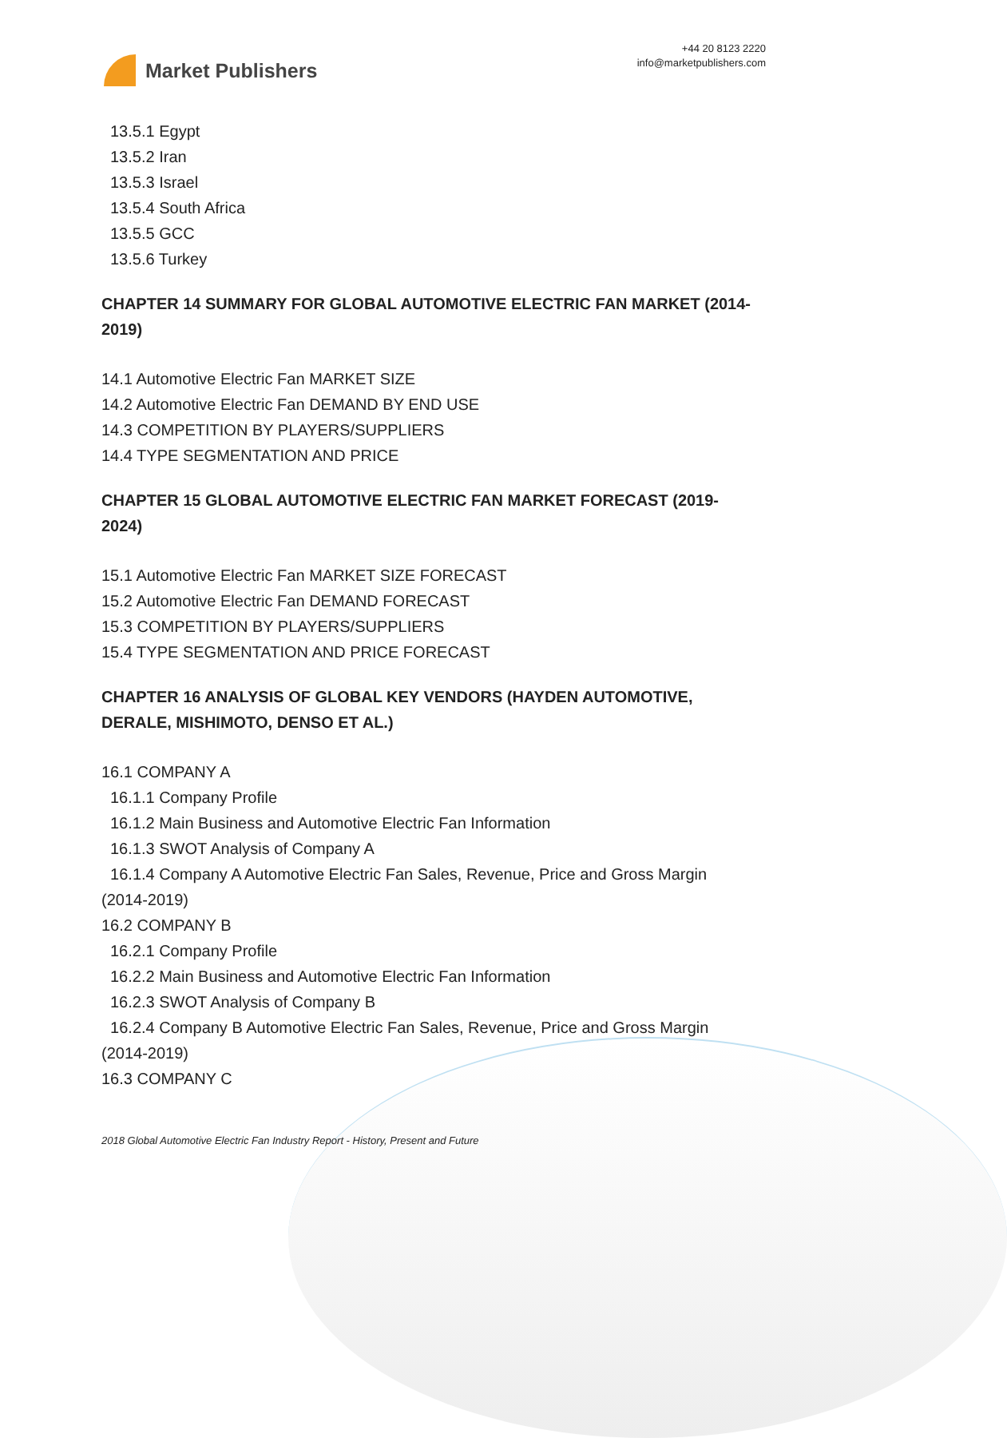Market Publishers
+44 20 8123 2220
info@marketpublishers.com
13.5.1 Egypt
13.5.2 Iran
13.5.3 Israel
13.5.4 South Africa
13.5.5 GCC
13.5.6 Turkey
CHAPTER 14 SUMMARY FOR GLOBAL AUTOMOTIVE ELECTRIC FAN MARKET (2014-2019)
14.1 Automotive Electric Fan MARKET SIZE
14.2 Automotive Electric Fan DEMAND BY END USE
14.3 COMPETITION BY PLAYERS/SUPPLIERS
14.4 TYPE SEGMENTATION AND PRICE
CHAPTER 15 GLOBAL AUTOMOTIVE ELECTRIC FAN MARKET FORECAST (2019-2024)
15.1 Automotive Electric Fan MARKET SIZE FORECAST
15.2 Automotive Electric Fan DEMAND FORECAST
15.3 COMPETITION BY PLAYERS/SUPPLIERS
15.4 TYPE SEGMENTATION AND PRICE FORECAST
CHAPTER 16 ANALYSIS OF GLOBAL KEY VENDORS (HAYDEN AUTOMOTIVE, DERALE, MISHIMOTO, DENSO ET AL.)
16.1 COMPANY A
16.1.1 Company Profile
16.1.2 Main Business and Automotive Electric Fan Information
16.1.3 SWOT Analysis of Company A
16.1.4 Company A Automotive Electric Fan Sales, Revenue, Price and Gross Margin (2014-2019)
16.2 COMPANY B
16.2.1 Company Profile
16.2.2 Main Business and Automotive Electric Fan Information
16.2.3 SWOT Analysis of Company B
16.2.4 Company B Automotive Electric Fan Sales, Revenue, Price and Gross Margin (2014-2019)
16.3 COMPANY C
2018 Global Automotive Electric Fan Industry Report - History, Present and Future